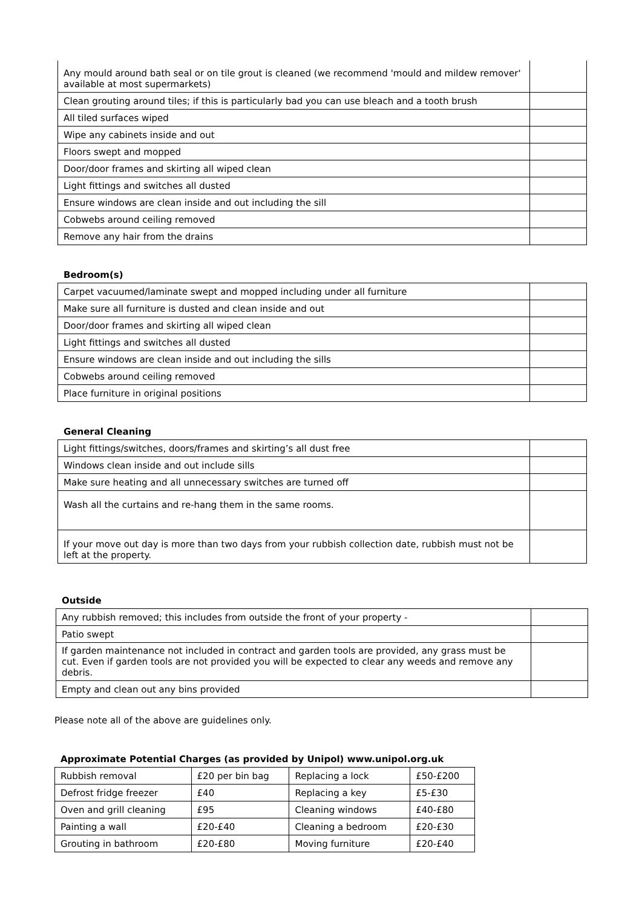| Any mould around bath seal or on tile grout is cleaned (we recommend 'mould and mildew remover' available at most supermarkets) | |
| Clean grouting around tiles; if this is particularly bad you can use bleach and a tooth brush | |
| All tiled surfaces wiped | |
| Wipe any cabinets inside and out | |
| Floors swept and mopped | |
| Door/door frames and skirting all wiped clean | |
| Light fittings and switches all dusted | |
| Ensure windows are clean inside and out including the sill | |
| Cobwebs around ceiling removed | |
| Remove any hair from the drains | |
Bedroom(s)
| Carpet vacuumed/laminate swept and mopped including under all furniture | |
| Make sure all furniture is dusted and clean inside and out | |
| Door/door frames and skirting all wiped clean | |
| Light fittings and switches all dusted | |
| Ensure windows are clean inside and out including the sills | |
| Cobwebs around ceiling removed | |
| Place furniture in original positions | |
General Cleaning
| Light fittings/switches, doors/frames and skirting’s all dust free | |
| Windows clean inside and out include sills | |
| Make sure heating and all unnecessary switches are turned off | |
| Wash all the curtains and re-hang them in the same rooms. | |
| If your move out day is more than two days from your rubbish collection date, rubbish must not be left at the property. | |
Outside
| Any rubbish removed; this includes from outside the front of your property - | |
| Patio swept | |
| If garden maintenance not included in contract and garden tools are provided, any grass must be cut. Even if garden tools are not provided you will be expected to clear any weeds and remove any debris. | |
| Empty and clean out any bins provided | |
Please note all of the above are guidelines only.
Approximate Potential Charges (as provided by Unipol) www.unipol.org.uk
| Rubbish removal | £20 per bin bag | Replacing a lock | £50-£200 |
| Defrost fridge freezer | £40 | Replacing a key | £5-£30 |
| Oven and grill cleaning | £95 | Cleaning windows | £40-£80 |
| Painting a wall | £20-£40 | Cleaning a bedroom | £20-£30 |
| Grouting in bathroom | £20-£80 | Moving furniture | £20-£40 |